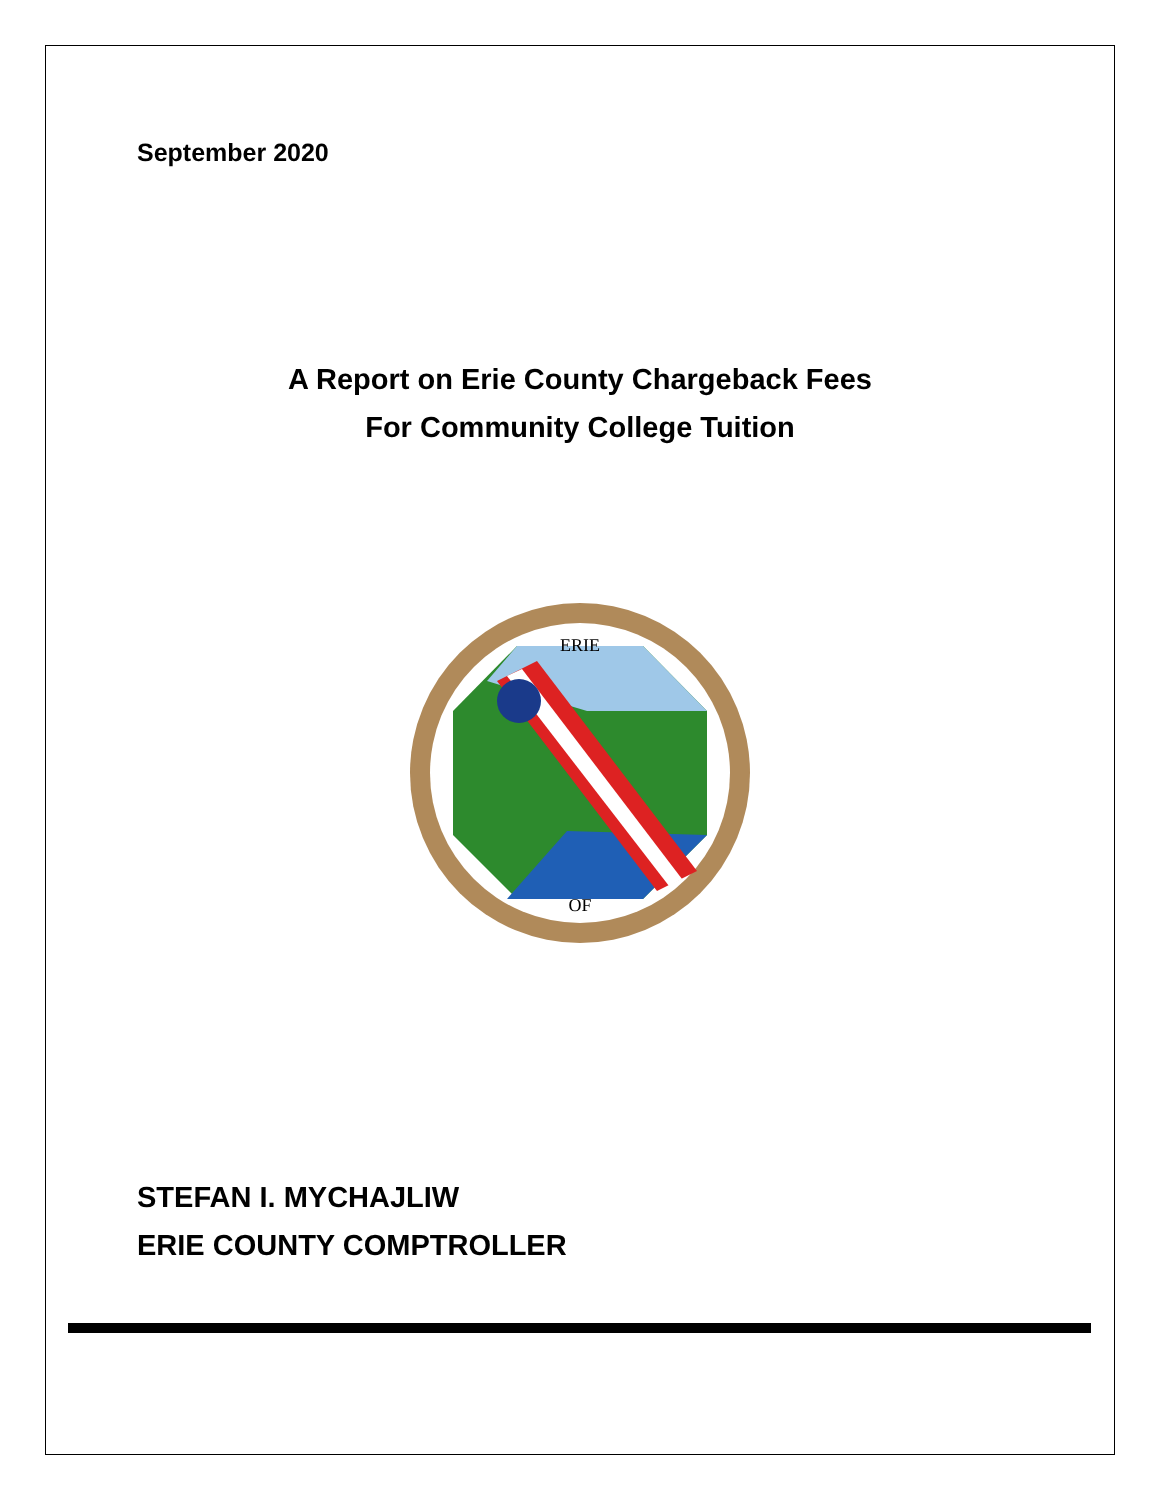September 2020
A Report on Erie County Chargeback Fees
For Community College Tuition
ERIE
OF
STEFAN I. MYCHAJLIW
ERIE COUNTY COMPTROLLER